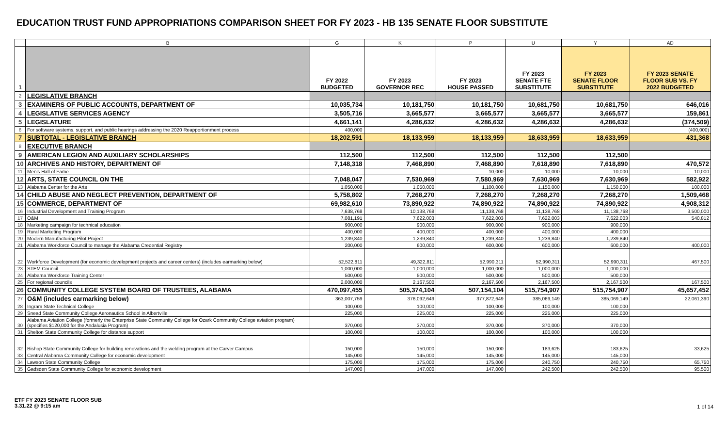EDUCATION TRUST FUND APPROPRIATIONS COMPARISON SHEET FOR FY 2023 - HB 135 SENATE FLOOR SUBSTITUTE
| | B | G | K | P | U | Y | AD |
| 1 | | FY 2022 BUDGETED | FY 2023 GOVERNOR REC | FY 2023 HOUSE PASSED | FY 2023 SENATE FTE SUBSTITUTE | FY 2023 SENATE FLOOR SUBSTITUTE | FY 2023 SENATE FLOOR SUB VS. FY 2022 BUDGETED |
| 2 | LEGISLATIVE BRANCH | | | | | | |
| 3 | EXAMINERS OF PUBLIC ACCOUNTS, DEPARTMENT OF | 10,035,734 | 10,181,750 | 10,181,750 | 10,681,750 | 10,681,750 | 646,016 |
| 4 | LEGISLATIVE SERVICES AGENCY | 3,505,716 | 3,665,577 | 3,665,577 | 3,665,577 | 3,665,577 | 159,861 |
| 5 | LEGISLATURE | 4,661,141 | 4,286,632 | 4,286,632 | 4,286,632 | 4,286,632 | (374,509) |
| 6 | For software systems, support, and public hearings addressing the 2020 Reapportionment process | 400,000 | | | | | (400,000) |
| 7 | SUBTOTAL - LEGISLATIVE BRANCH | 18,202,591 | 18,133,959 | 18,133,959 | 18,633,959 | 18,633,959 | 431,368 |
| 8 | EXECUTIVE BRANCH | | | | | | |
| 9 | AMERICAN LEGION AND AUXILIARY SCHOLARSHIPS | 112,500 | 112,500 | 112,500 | 112,500 | 112,500 | |
| 10 | ARCHIVES AND HISTORY, DEPARTMENT OF | 7,148,318 | 7,468,890 | 7,468,890 | 7,618,890 | 7,618,890 | 470,572 |
| 11 | Men's Hall of Fame | | | 10,000 | 10,000 | 10,000 | 10,000 |
| 12 | ARTS, STATE COUNCIL ON THE | 7,048,047 | 7,530,969 | 7,580,969 | 7,630,969 | 7,630,969 | 582,922 |
| 13 | Alabama Center for the Arts | 1,050,000 | 1,050,000 | 1,100,000 | 1,150,000 | 1,150,000 | 100,000 |
| 14 | CHILD ABUSE AND NEGLECT PREVENTION, DEPARTMENT OF | 5,758,802 | 7,268,270 | 7,268,270 | 7,268,270 | 7,268,270 | 1,509,468 |
| 15 | COMMERCE, DEPARTMENT OF | 69,982,610 | 73,890,922 | 74,890,922 | 74,890,922 | 74,890,922 | 4,908,312 |
| 16 | Industrial Development and Training Program | 7,638,768 | 10,138,768 | 11,138,768 | 11,138,768 | 11,138,768 | 3,500,000 |
| 17 | O&M | 7,081,191 | 7,622,003 | 7,622,003 | 7,622,003 | 7,622,003 | 540,812 |
| 18 | Marketing campaign for technical education | 900,000 | 900,000 | 900,000 | 900,000 | 900,000 | |
| 19 | Rural Marketing Program | 400,000 | 400,000 | 400,000 | 400,000 | 400,000 | |
| 20 | Modern Manufacturing Pilot Project | 1,239,840 | 1,239,840 | 1,239,840 | 1,239,840 | 1,239,840 | |
| 21 | Alabama Workforce Council to manage the Alabama Credential Registry | 200,000 | 600,000 | 600,000 | 600,000 | 600,000 | 400,000 |
| 22 | Workforce Development (for economic development projects and career centers) (includes earmarking below) | 52,522,811 | 49,322,811 | 52,990,311 | 52,990,311 | 52,990,311 | 467,500 |
| 23 | STEM Council | 1,000,000 | 1,000,000 | 1,000,000 | 1,000,000 | 1,000,000 | |
| 24 | Alabama Workforce Training Center | 500,000 | 500,000 | 500,000 | 500,000 | 500,000 | |
| 25 | For regional councils | 2,000,000 | 2,167,500 | 2,167,500 | 2,167,500 | 2,167,500 | 167,500 |
| 26 | COMMUNITY COLLEGE SYSTEM BOARD OF TRUSTEES, ALABAMA | 470,097,455 | 505,374,104 | 507,154,104 | 515,754,907 | 515,754,907 | 45,657,452 |
| 27 | O&M (includes earmarking below) | 363,007,759 | 376,092,649 | 377,872,649 | 385,069,149 | 385,069,149 | 22,061,390 |
| 28 | Ingram State Technical College | 100,000 | 100,000 | 100,000 | 100,000 | 100,000 | |
| 29 | Snead State Community College Aeronautics School in Albertville | 225,000 | 225,000 | 225,000 | 225,000 | 225,000 | |
| 30 | Alabama Aviation College (formerly the Enterprise State Community College for Ozark Community College aviation program) (specifies $120,000 for the Andalusia Program) | 370,000 | 370,000 | 370,000 | 370,000 | 370,000 | |
| 31 | Shelton State Community College for distance support | 100,000 | 100,000 | 100,000 | 100,000 | 100,000 | |
| 32 | Bishop State Community College for building renovations and the welding program at the Carver Campus | 150,000 | 150,000 | 150,000 | 183,625 | 183,625 | 33,625 |
| 33 | Central Alabama Community College for economic development | 145,000 | 145,000 | 145,000 | 145,000 | 145,000 | |
| 34 | Lawson State Community College | 175,000 | 175,000 | 175,000 | 240,750 | 240,750 | 65,750 |
| 35 | Gadsden State Community College for economic development | 147,000 | 147,000 | 147,000 | 242,500 | 242,500 | 95,500 |
ETF FY 2023 SENATE FLOOR SUB
3.31.22 @ 9:15 am
1 of 14